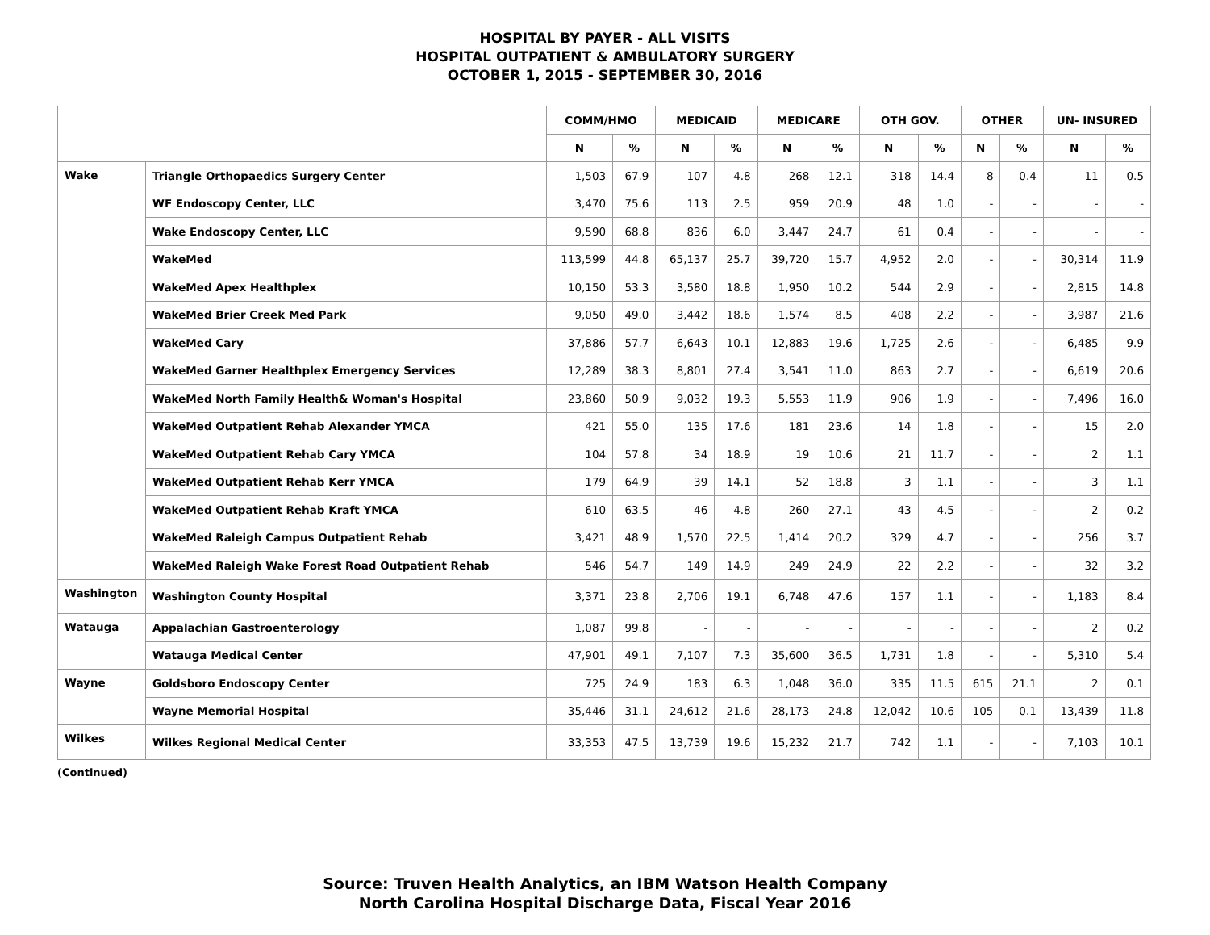HOSPITAL BY PAYER - ALL VISITS
HOSPITAL OUTPATIENT & AMBULATORY SURGERY
OCTOBER 1, 2015 - SEPTEMBER 30, 2016
| | | COMM/HMO | | MEDICAID | | MEDICARE | | OTH GOV. | | OTHER | | UN- INSURED | |
| --- | --- | --- | --- | --- | --- | --- | --- | --- | --- | --- | --- | --- | --- |
| | | N | % | N | % | N | % | N | % | N | % | N | % |
| Wake | Triangle Orthopaedics Surgery Center | 1,503 | 67.9 | 107 | 4.8 | 268 | 12.1 | 318 | 14.4 | 8 | 0.4 | 11 | 0.5 |
| | WF Endoscopy Center, LLC | 3,470 | 75.6 | 113 | 2.5 | 959 | 20.9 | 48 | 1.0 | - | - | - | - |
| | Wake Endoscopy Center, LLC | 9,590 | 68.8 | 836 | 6.0 | 3,447 | 24.7 | 61 | 0.4 | - | - | - | - |
| | WakeMed | 113,599 | 44.8 | 65,137 | 25.7 | 39,720 | 15.7 | 4,952 | 2.0 | - | - | 30,314 | 11.9 |
| | WakeMed Apex Healthplex | 10,150 | 53.3 | 3,580 | 18.8 | 1,950 | 10.2 | 544 | 2.9 | - | - | 2,815 | 14.8 |
| | WakeMed Brier Creek Med Park | 9,050 | 49.0 | 3,442 | 18.6 | 1,574 | 8.5 | 408 | 2.2 | - | - | 3,987 | 21.6 |
| | WakeMed Cary | 37,886 | 57.7 | 6,643 | 10.1 | 12,883 | 19.6 | 1,725 | 2.6 | - | - | 6,485 | 9.9 |
| | WakeMed Garner Healthplex Emergency Services | 12,289 | 38.3 | 8,801 | 27.4 | 3,541 | 11.0 | 863 | 2.7 | - | - | 6,619 | 20.6 |
| | WakeMed North Family Health& Woman's Hospital | 23,860 | 50.9 | 9,032 | 19.3 | 5,553 | 11.9 | 906 | 1.9 | - | - | 7,496 | 16.0 |
| | WakeMed Outpatient Rehab Alexander YMCA | 421 | 55.0 | 135 | 17.6 | 181 | 23.6 | 14 | 1.8 | - | - | 15 | 2.0 |
| | WakeMed Outpatient Rehab Cary YMCA | 104 | 57.8 | 34 | 18.9 | 19 | 10.6 | 21 | 11.7 | - | - | 2 | 1.1 |
| | WakeMed Outpatient Rehab Kerr YMCA | 179 | 64.9 | 39 | 14.1 | 52 | 18.8 | 3 | 1.1 | - | - | 3 | 1.1 |
| | WakeMed Outpatient Rehab Kraft YMCA | 610 | 63.5 | 46 | 4.8 | 260 | 27.1 | 43 | 4.5 | - | - | 2 | 0.2 |
| | WakeMed Raleigh Campus Outpatient Rehab | 3,421 | 48.9 | 1,570 | 22.5 | 1,414 | 20.2 | 329 | 4.7 | - | - | 256 | 3.7 |
| | WakeMed Raleigh Wake Forest Road Outpatient Rehab | 546 | 54.7 | 149 | 14.9 | 249 | 24.9 | 22 | 2.2 | - | - | 32 | 3.2 |
| Washington | Washington County Hospital | 3,371 | 23.8 | 2,706 | 19.1 | 6,748 | 47.6 | 157 | 1.1 | - | - | 1,183 | 8.4 |
| Watauga | Appalachian Gastroenterology | 1,087 | 99.8 | - | - | - | - | - | - | - | - | 2 | 0.2 |
| | Watauga Medical Center | 47,901 | 49.1 | 7,107 | 7.3 | 35,600 | 36.5 | 1,731 | 1.8 | - | - | 5,310 | 5.4 |
| Wayne | Goldsboro Endoscopy Center | 725 | 24.9 | 183 | 6.3 | 1,048 | 36.0 | 335 | 11.5 | 615 | 21.1 | 2 | 0.1 |
| | Wayne Memorial Hospital | 35,446 | 31.1 | 24,612 | 21.6 | 28,173 | 24.8 | 12,042 | 10.6 | 105 | 0.1 | 13,439 | 11.8 |
| Wilkes | Wilkes Regional Medical Center | 33,353 | 47.5 | 13,739 | 19.6 | 15,232 | 21.7 | 742 | 1.1 | - | - | 7,103 | 10.1 |
(Continued)
Source: Truven Health Analytics, an IBM Watson Health Company
North Carolina Hospital Discharge Data, Fiscal Year 2016